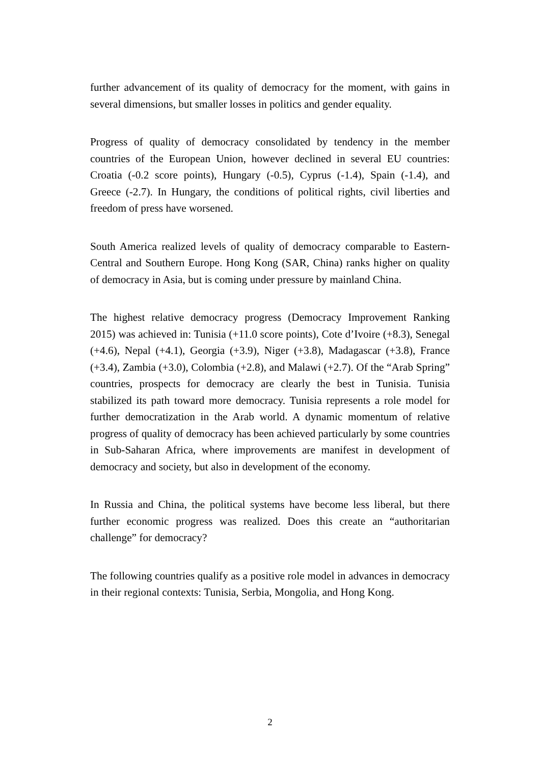further advancement of its quality of democracy for the moment, with gains in several dimensions, but smaller losses in politics and gender equality.
Progress of quality of democracy consolidated by tendency in the member countries of the European Union, however declined in several EU countries: Croatia (-0.2 score points), Hungary (-0.5), Cyprus (-1.4), Spain (-1.4), and Greece (-2.7). In Hungary, the conditions of political rights, civil liberties and freedom of press have worsened.
South America realized levels of quality of democracy comparable to Eastern-Central and Southern Europe. Hong Kong (SAR, China) ranks higher on quality of democracy in Asia, but is coming under pressure by mainland China.
The highest relative democracy progress (Democracy Improvement Ranking 2015) was achieved in: Tunisia (+11.0 score points), Cote d’Ivoire (+8.3), Senegal (+4.6), Nepal (+4.1), Georgia (+3.9), Niger (+3.8), Madagascar (+3.8), France (+3.4), Zambia (+3.0), Colombia (+2.8), and Malawi (+2.7). Of the “Arab Spring” countries, prospects for democracy are clearly the best in Tunisia. Tunisia stabilized its path toward more democracy. Tunisia represents a role model for further democratization in the Arab world. A dynamic momentum of relative progress of quality of democracy has been achieved particularly by some countries in Sub-Saharan Africa, where improvements are manifest in development of democracy and society, but also in development of the economy.
In Russia and China, the political systems have become less liberal, but there further economic progress was realized. Does this create an “authoritarian challenge” for democracy?
The following countries qualify as a positive role model in advances in democracy in their regional contexts: Tunisia, Serbia, Mongolia, and Hong Kong.
2